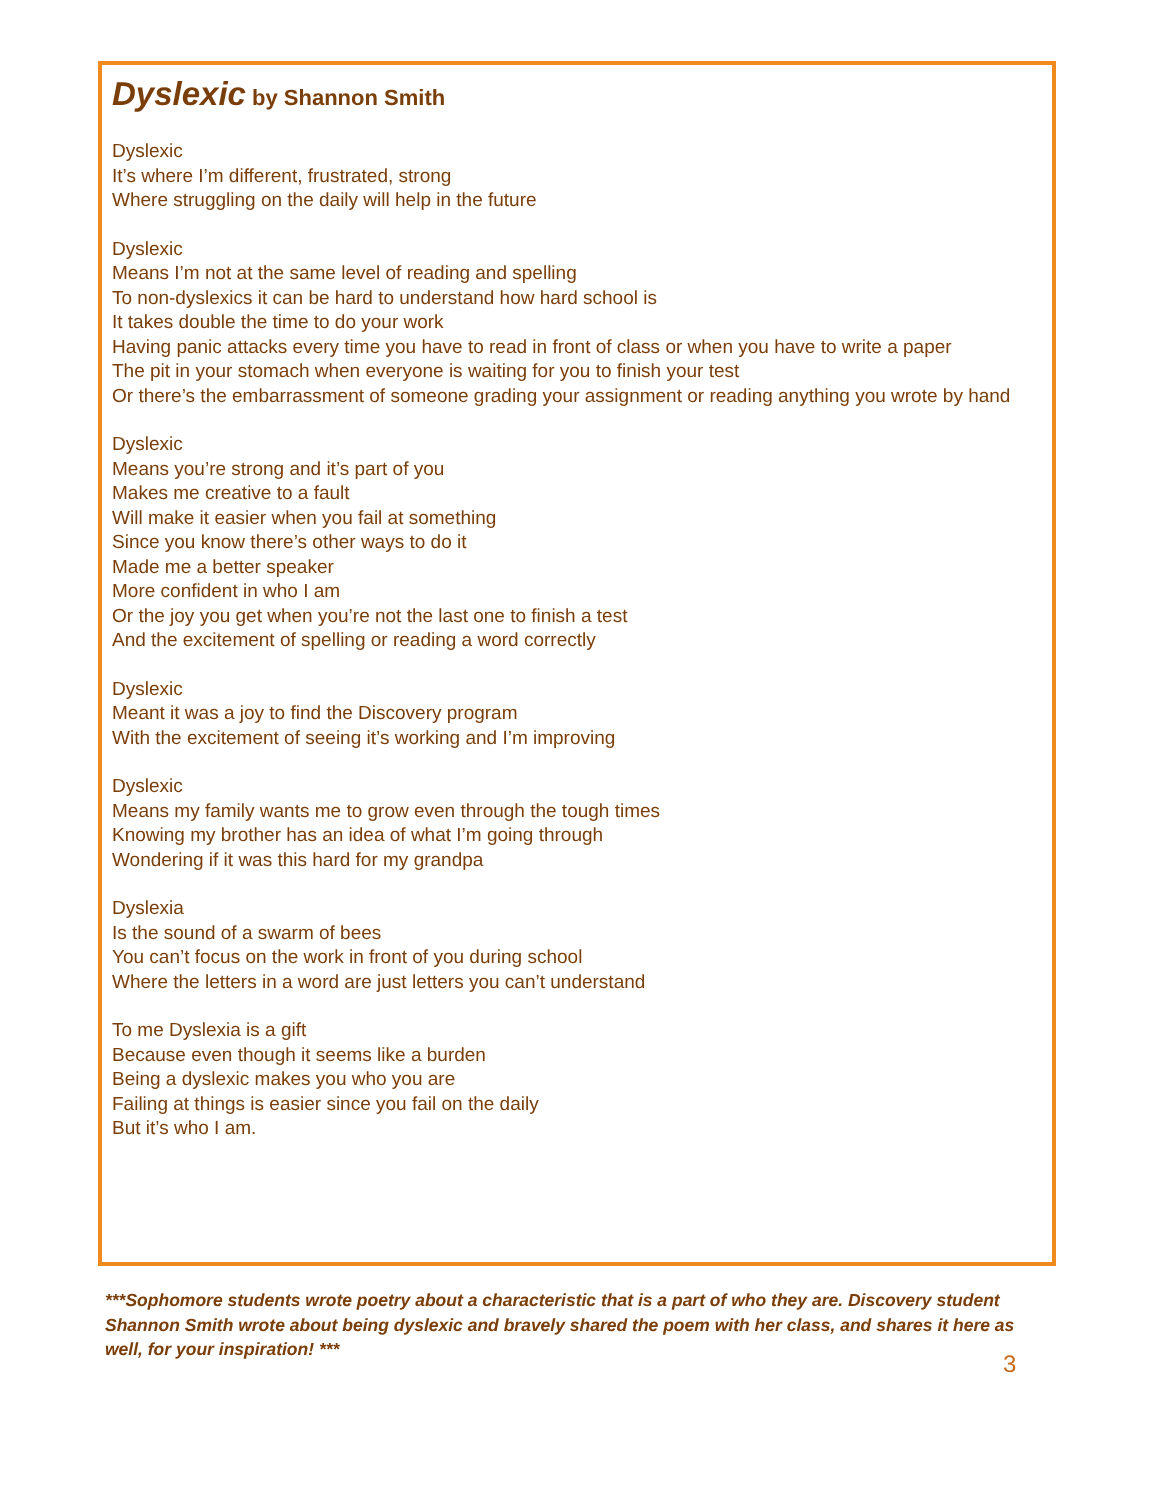Dyslexic by Shannon Smith
Dyslexic
It’s where I’m different, frustrated, strong
Where struggling on the daily will help in the future
Dyslexic
Means I’m not at the same level of reading and spelling
To non-dyslexics it can be hard to understand how hard school is
It takes double the time to do your work
Having panic attacks every time you have to read in front of class or when you have to write a paper
The pit in your stomach when everyone is waiting for you to finish your test
Or there’s the embarrassment of someone grading your assignment or reading anything you wrote by hand
Dyslexic
Means you’re strong and it’s part of you
Makes me creative to a fault
Will make it easier when you fail at something
Since you know there’s other ways to do it
Made me a better speaker
More confident in who I am
Or the joy you get when you’re not the last one to finish a test
And the excitement of spelling or reading a word correctly
Dyslexic
Meant it was a joy to find the Discovery program
With the excitement of seeing it’s working and I’m improving
Dyslexic
Means my family wants me to grow even through the tough times
Knowing my brother has an idea of what I’m going through
Wondering if it was this hard for my grandpa
Dyslexia
Is the sound of a swarm of bees
You can’t focus on the work in front of you during school
Where the letters in a word are just letters you can’t understand
To me Dyslexia is a gift
Because even though it seems like a burden
Being a dyslexic makes you who you are
Failing at things is easier since you fail on the daily
But it’s who I am.
***Sophomore students wrote poetry about a characteristic that is a part of who they are. Discovery student Shannon Smith wrote about being dyslexic and bravely shared the poem with her class, and shares it here as well, for your inspiration! ***
3